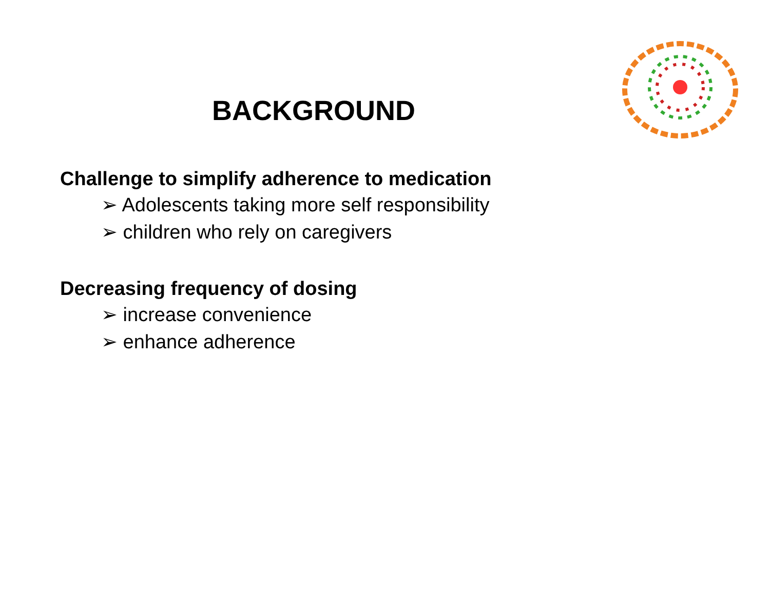BACKGROUND
Challenge to simplify adherence to medication
➢ Adolescents taking more self responsibility
➢ children who rely on caregivers
Decreasing frequency of dosing
➢ increase convenience
➢ enhance adherence